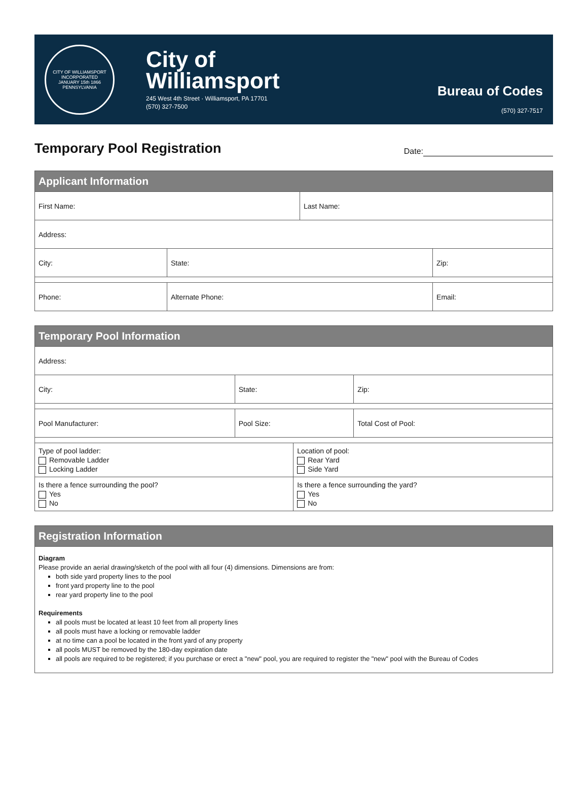CITY OF WILLIAMSPORT
INCORPORATED
JANUARY 15th 1866
PENNSYLVANIA
City of
Williamsport
245 West 4th Street · Williamsport, PA 17701
(570) 327-7500
Bureau of Codes
(570) 327-7517
Temporary Pool Registration
Date:
| Applicant Information | | | |
| --- | --- | --- | --- |
| First Name: | | Last Name: | |
| Address: | | | |
| City: | State: | | Zip: |
| Phone: | Alternate Phone: | | Email: |
| Temporary Pool Information | | | |
| --- | --- | --- | --- |
| Address: | | | |
| City: | State: | | Zip: |
| Pool Manufacturer: | Pool Size: | | Total Cost of Pool: |
| Type of pool ladder: Removable Ladder Locking Ladder | | Location of pool: Rear Yard Side Yard | |
| Is there a fence surrounding the pool? Yes No | | Is there a fence surrounding the yard? Yes No | |
| Registration Information |
| --- |
| Diagram Please provide an aerial drawing/sketch of the pool with all four (4) dimensions. Dimensions are from: both side yard property lines to the pool front yard property line to the pool rear yard property line to the pool Requirements all pools must be located at least 10 feet from all property lines all pools must have a locking or removable ladder at no time can a pool be located in the front yard of any property all pools MUST be removed by the 180-day expiration date all pools are required to be registered; if you purchase or erect a "new" pool, you are required to register the "new" pool with the Bureau of Codes |